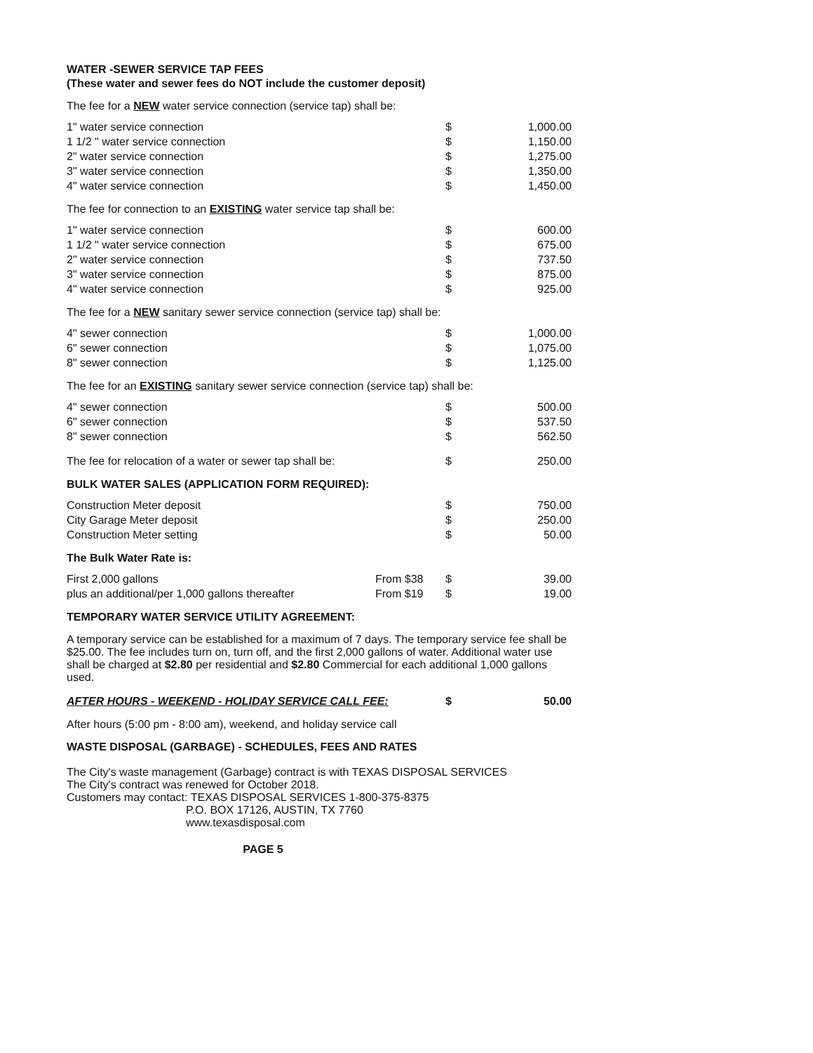WATER -SEWER SERVICE TAP FEES
(These water and sewer fees do NOT include the customer deposit)
The fee for a NEW water service connection (service tap) shall be:
| 1" water service connection | $ | 1,000.00 |
| 1 1/2 " water service connection | $ | 1,150.00 |
| 2" water service connection | $ | 1,275.00 |
| 3" water service connection | $ | 1,350.00 |
| 4" water service connection | $ | 1,450.00 |
The fee for connection to an EXISTING water service tap shall be:
| 1" water service connection | $ | 600.00 |
| 1 1/2 " water service connection | $ | 675.00 |
| 2" water service connection | $ | 737.50 |
| 3" water service connection | $ | 875.00 |
| 4" water service connection | $ | 925.00 |
The fee for a NEW sanitary sewer service connection (service tap) shall be:
| 4" sewer connection | $ | 1,000.00 |
| 6" sewer connection | $ | 1,075.00 |
| 8" sewer connection | $ | 1,125.00 |
The fee for an EXISTING sanitary sewer service connection (service tap) shall be:
| 4" sewer connection | $ | 500.00 |
| 6" sewer connection | $ | 537.50 |
| 8" sewer connection | $ | 562.50 |
| The fee for relocation of a water or sewer tap shall be: | $ | 250.00 |
BULK WATER SALES (APPLICATION FORM REQUIRED):
| Construction Meter deposit | $ | 750.00 |
| City Garage Meter deposit | $ | 250.00 |
| Construction Meter setting | $ | 50.00 |
The Bulk Water Rate is:
| First 2,000 gallons | From $38 | $ | 39.00 |
| plus an additional/per 1,000 gallons thereafter | From $19 | $ | 19.00 |
TEMPORARY WATER SERVICE UTILITY AGREEMENT:
A temporary service can be established for a maximum of 7 days. The temporary service fee shall be $25.00. The fee includes turn on, turn off, and the first 2,000 gallons of water. Additional water use shall be charged at $2.80 per residential and $2.80 Commercial for each additional 1,000 gallons used.
| AFTER HOURS - WEEKEND - HOLIDAY SERVICE CALL FEE: | $ | 50.00 |
After hours (5:00 pm - 8:00 am), weekend, and holiday service call
WASTE DISPOSAL (GARBAGE) - SCHEDULES, FEES AND RATES
The City's waste management (Garbage) contract is with TEXAS DISPOSAL SERVICES
The City's contract was renewed for October 2018.
Customers may contact: TEXAS DISPOSAL SERVICES 1-800-375-8375
P.O. BOX 17126, AUSTIN, TX 7760
www.texasdisposal.com
PAGE 5